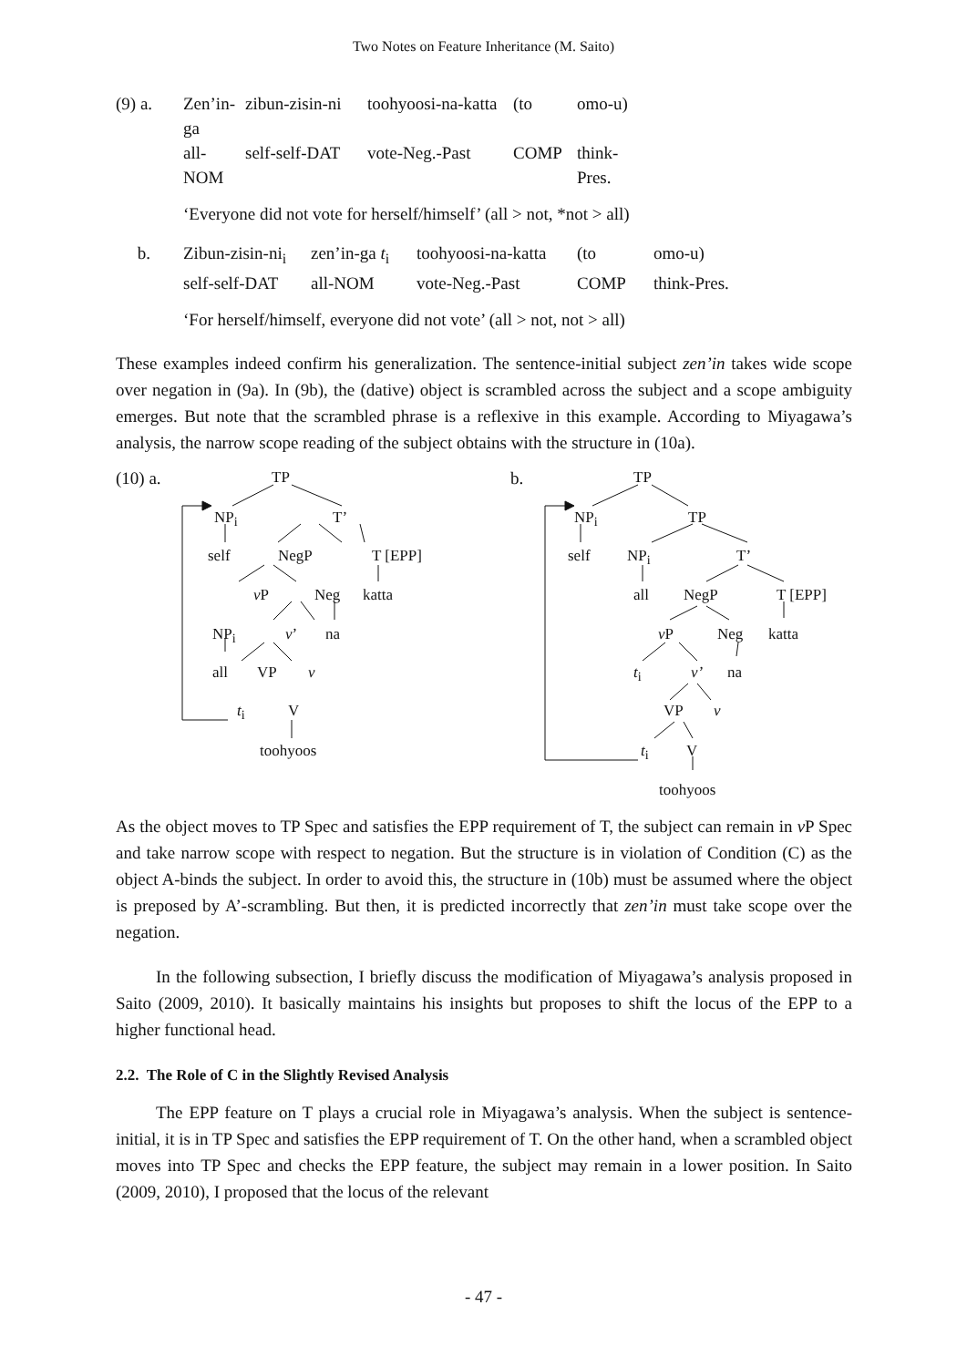Two Notes on Feature Inheritance (M. Saito)
(9) a. Zen’in-ga zibun-zisin-ni toohyoosi-na-katta (to omo-u) all-NOM self-self-DAT vote-Neg.-Past COMP think-Pres.
‘Everyone did not vote for herself/himself’ (all > not, *not > all)
b. Zibun-zisin-ni<sub>i</sub> zen’in-ga t<sub>i</sub> toohyoosi-na-katta (to omo-u) self-self-DAT all-NOM vote-Neg.-Past COMP think-Pres.
‘For herself/himself, everyone did not vote’ (all > not, not > all)
These examples indeed confirm his generalization. The sentence-initial subject zen’in takes wide scope over negation in (9a). In (9b), the (dative) object is scrambled across the subject and a scope ambiguity emerges. But note that the scrambled phrase is a reflexive in this example. According to Miyagawa’s analysis, the narrow scope reading of the subject obtains with the structure in (10a).
(10) a. TP
NP<sub>i</sub> T’
self NegP T [EPP]
v P Neg katta
NP<sub>i</sub> v’ na
all VP v
t<sub>i</sub> V
toohyoos
b. TP
NP<sub>i</sub> TP
self NP<sub>i</sub> T’
all NegP T [EPP]
v P Neg katta
t<sub>i</sub> v’ na
VP v
t<sub>i</sub> V
toohyoos
As the object moves to TP Spec and satisfies the EPP requirement of T, the subject can remain in v P Spec and take narrow scope with respect to negation. But the structure is in violation of Condition (C) as the object A-binds the subject. In order to avoid this, the structure in (10b) must be assumed where the object is preposed by A’-scrambling. But then, it is predicted incorrectly that zen’in must take scope over the negation.
In the following subsection, I briefly discuss the modification of Miyagawa’s analysis proposed in Saito (2009, 2010). It basically maintains his insights but proposes to shift the locus of the EPP to a higher functional head.
2.2. The Role of C in the Slightly Revised Analysis
The EPP feature on T plays a crucial role in Miyagawa’s analysis. When the subject is sentence-initial, it is in TP Spec and satisfies the EPP requirement of T. On the other hand, when a scrambled object moves into TP Spec and checks the EPP feature, the subject may remain in a lower position. In Saito (2009, 2010), I proposed that the locus of the relevant
- 47 -